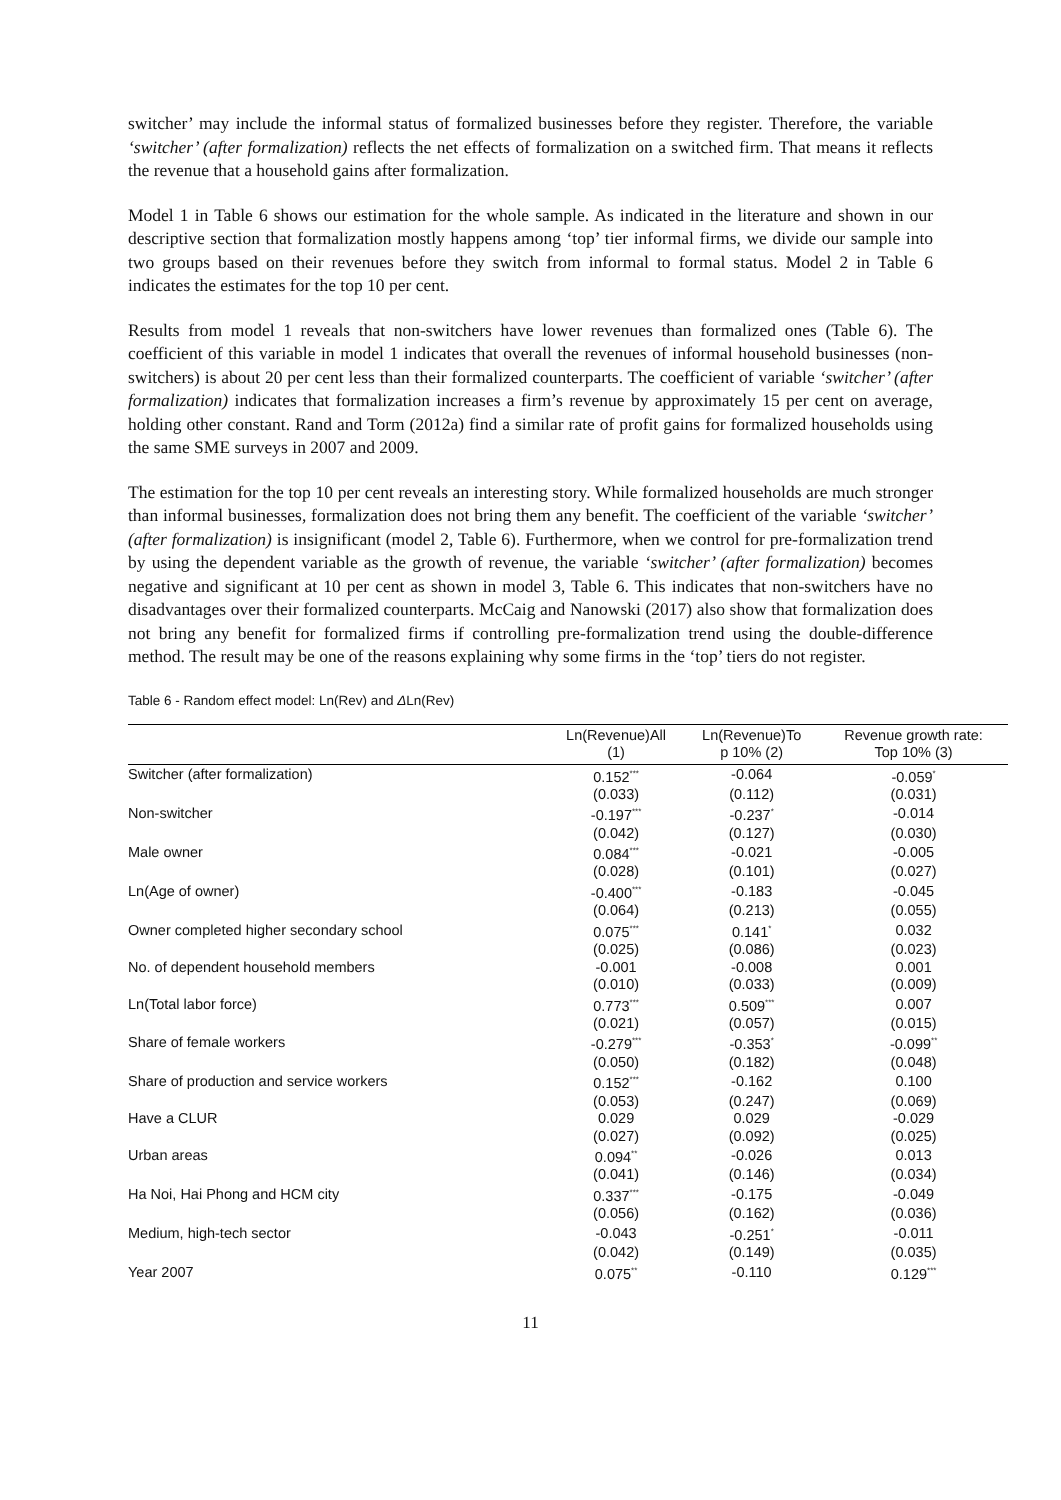switcher’ may include the informal status of formalized businesses before they register. Therefore, the variable ‘switcher’ (after formalization) reflects the net effects of formalization on a switched firm. That means it reflects the revenue that a household gains after formalization.
Model 1 in Table 6 shows our estimation for the whole sample. As indicated in the literature and shown in our descriptive section that formalization mostly happens among ‘top’ tier informal firms, we divide our sample into two groups based on their revenues before they switch from informal to formal status. Model 2 in Table 6 indicates the estimates for the top 10 per cent.
Results from model 1 reveals that non-switchers have lower revenues than formalized ones (Table 6). The coefficient of this variable in model 1 indicates that overall the revenues of informal household businesses (non-switchers) is about 20 per cent less than their formalized counterparts. The coefficient of variable ‘switcher’ (after formalization) indicates that formalization increases a firm’s revenue by approximately 15 per cent on average, holding other constant. Rand and Torm (2012a) find a similar rate of profit gains for formalized households using the same SME surveys in 2007 and 2009.
The estimation for the top 10 per cent reveals an interesting story. While formalized households are much stronger than informal businesses, formalization does not bring them any benefit. The coefficient of the variable ‘switcher’ (after formalization) is insignificant (model 2, Table 6). Furthermore, when we control for pre-formalization trend by using the dependent variable as the growth of revenue, the variable ‘switcher’ (after formalization) becomes negative and significant at 10 per cent as shown in model 3, Table 6. This indicates that non-switchers have no disadvantages over their formalized counterparts. McCaig and Nanowski (2017) also show that formalization does not bring any benefit for formalized firms if controlling pre-formalization trend using the double-difference method. The result may be one of the reasons explaining why some firms in the ‘top’ tiers do not register.
Table 6 - Random effect model: Ln(Rev) and ΔLn(Rev)
| | Ln(Revenue)All (1) | Ln(Revenue)To p 10% (2) | Revenue growth rate: Top 10% (3) |
| --- | --- | --- | --- |
| Switcher (after formalization) | 0.152<sup>***</sup> | -0.064 | -0.059<sup>*</sup> |
| | (0.033) | (0.112) | (0.031) |
| Non-switcher | -0.197<sup>***</sup> | -0.237<sup>*</sup> | -0.014 |
| | (0.042) | (0.127) | (0.030) |
| Male owner | 0.084<sup>***</sup> | -0.021 | -0.005 |
| | (0.028) | (0.101) | (0.027) |
| Ln(Age of owner) | -0.400<sup>***</sup> | -0.183 | -0.045 |
| | (0.064) | (0.213) | (0.055) |
| Owner completed higher secondary school | 0.075<sup>***</sup> | 0.141<sup>*</sup> | 0.032 |
| | (0.025) | (0.086) | (0.023) |
| No. of dependent household members | -0.001 | -0.008 | 0.001 |
| | (0.010) | (0.033) | (0.009) |
| Ln(Total labor force) | 0.773<sup>***</sup> | 0.509<sup>***</sup> | 0.007 |
| | (0.021) | (0.057) | (0.015) |
| Share of female workers | -0.279<sup>***</sup> | -0.353<sup>*</sup> | -0.099<sup>**</sup> |
| | (0.050) | (0.182) | (0.048) |
| Share of production and service workers | 0.152<sup>***</sup> | -0.162 | 0.100 |
| | (0.053) | (0.247) | (0.069) |
| Have a CLUR | 0.029 | 0.029 | -0.029 |
| | (0.027) | (0.092) | (0.025) |
| Urban areas | 0.094<sup>**</sup> | -0.026 | 0.013 |
| | (0.041) | (0.146) | (0.034) |
| Ha Noi, Hai Phong and HCM city | 0.337<sup>***</sup> | -0.175 | -0.049 |
| | (0.056) | (0.162) | (0.036) |
| Medium, high-tech sector | -0.043 | -0.251<sup>*</sup> | -0.011 |
| | (0.042) | (0.149) | (0.035) |
| Year 2007 | 0.075<sup>**</sup> | -0.110 | 0.129<sup>***</sup> |
11